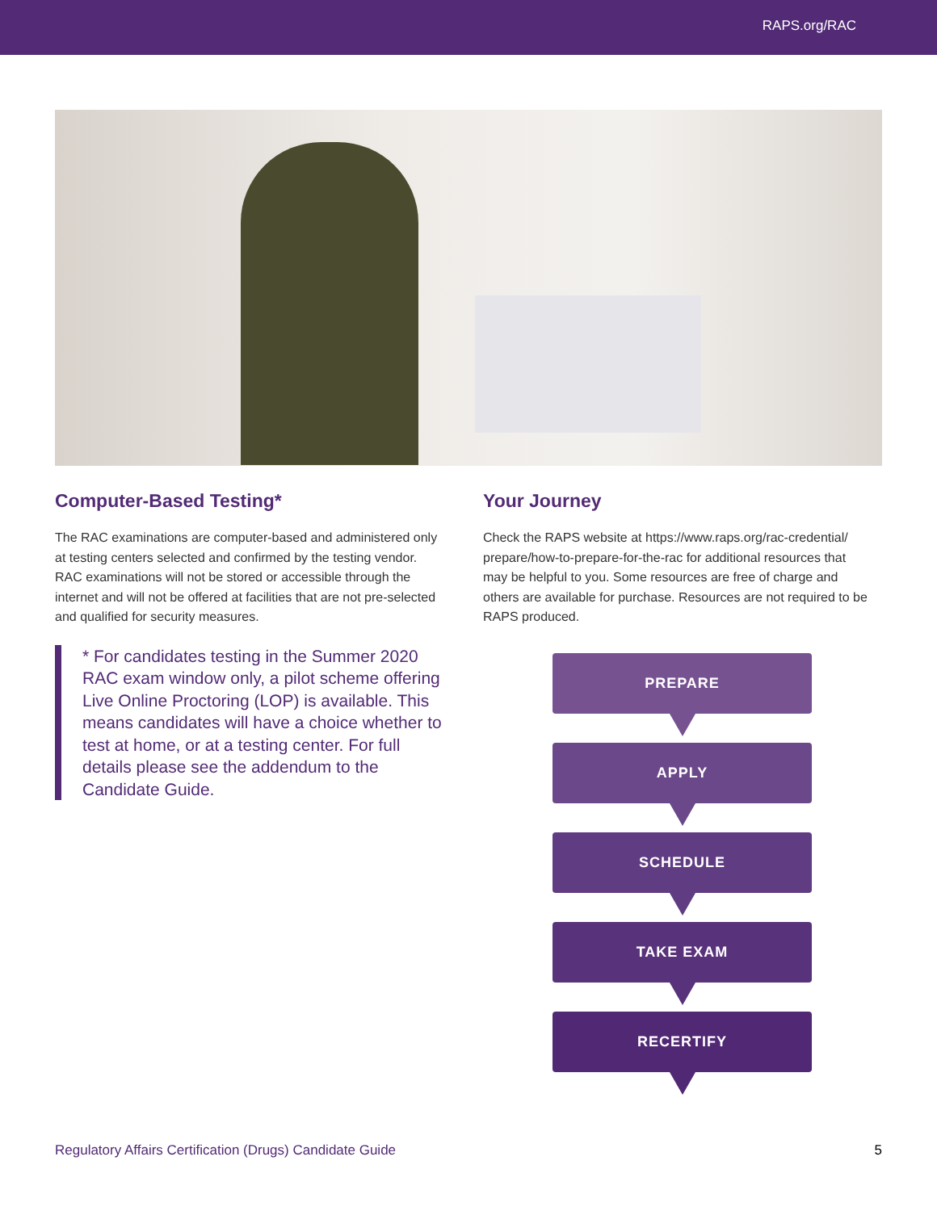RAPS.org/RAC
Computer-Based Testing*
The RAC examinations are computer-based and administered only at testing centers selected and confirmed by the testing vendor. RAC examinations will not be stored or accessible through the internet and will not be offered at facilities that are not pre-selected and qualified for security measures.
* For candidates testing in the Summer 2020 RAC exam window only, a pilot scheme offering Live Online Proctoring (LOP) is available. This means candidates will have a choice whether to test at home, or at a testing center. For full details please see the addendum to the Candidate Guide.
Your Journey
Check the RAPS website at https://www.raps.org/rac-credential/ prepare/how-to-prepare-for-the-rac for additional resources that may be helpful to you. Some resources are free of charge and others are available for purchase. Resources are not required to be RAPS produced.
PREPARE
APPLY
SCHEDULE
TAKE EXAM
RECERTIFY
Regulatory Affairs Certification (Drugs) Candidate Guide 5